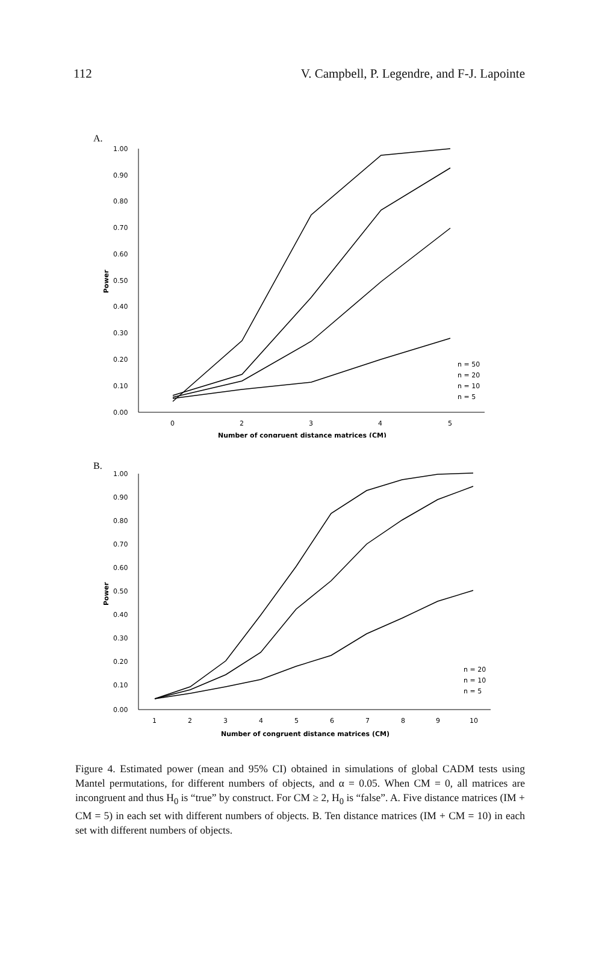112 V. Campbell, P. Legendre, and F-J. Lapointe
A.
1.00
0.90
0.80
0.70
0.60
0.50
0.40
0.30
0.20
0.10
0.00
Power
0
2
3
4
5
Number of congruent distance matrices (CM)
n = 50
n = 20
n = 10
n = 5
B.
1.00
0.90
0.80
0.70
0.60
0.50
0.40
0.30
0.20
0.10
0.00
Power
1
2
3
4
5
6
7
8
9
10
Number of congruent distance matrices (CM)
n = 20
n = 10
n = 5
Figure 4. Estimated power (mean and 95% CI) obtained in simulations of global CADM tests using Mantel permutations, for different numbers of objects, and α = 0.05. When CM = 0, all matrices are incongruent and thus H<sub>0</sub> is “true” by construct. For CM ≥ 2, H<sub>0</sub> is “false”. A. Five distance matrices (IM + CM = 5) in each set with different numbers of objects. B. Ten distance matrices (IM + CM = 10) in each set with different numbers of objects.